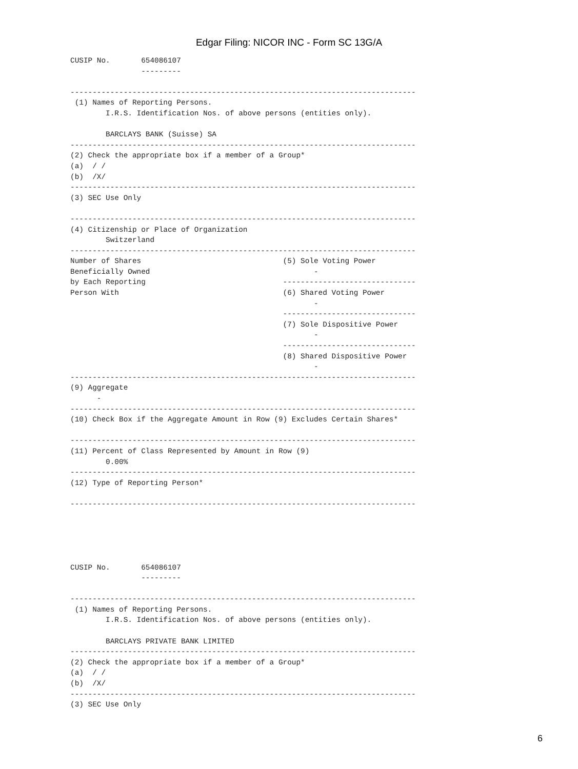Edgar Filing: NICOR INC - Form SC 13G/A
CUSIP No.       654086107
                ---------

------------------------------------------------------------------------------
 (1) Names of Reporting Persons.
        I.R.S. Identification Nos. of above persons (entities only).

        BARCLAYS BANK (Suisse) SA
------------------------------------------------------------------------------
(2) Check the appropriate box if a member of a Group*
(a)  / /
(b)  /X/
------------------------------------------------------------------------------
(3) SEC Use Only

------------------------------------------------------------------------------
(4) Citizenship or Place of Organization
        Switzerland
------------------------------------------------------------------------------
Number of Shares                                (5) Sole Voting Power
Beneficially Owned                                     -
by Each Reporting                               ------------------------------
Person With                                     (6) Shared Voting Power
                                                       -
                                                ------------------------------
                                                (7) Sole Dispositive Power
                                                       -
                                                ------------------------------
                                                (8) Shared Dispositive Power
                                                       -
------------------------------------------------------------------------------
(9) Aggregate
      -
------------------------------------------------------------------------------
(10) Check Box if the Aggregate Amount in Row (9) Excludes Certain Shares*

------------------------------------------------------------------------------
(11) Percent of Class Represented by Amount in Row (9)
        0.00%
------------------------------------------------------------------------------
(12) Type of Reporting Person*

------------------------------------------------------------------------------





CUSIP No.       654086107
                ---------

------------------------------------------------------------------------------
 (1) Names of Reporting Persons.
        I.R.S. Identification Nos. of above persons (entities only).

        BARCLAYS PRIVATE BANK LIMITED
------------------------------------------------------------------------------
(2) Check the appropriate box if a member of a Group*
(a)  / /
(b)  /X/
------------------------------------------------------------------------------
(3) SEC Use Only
6